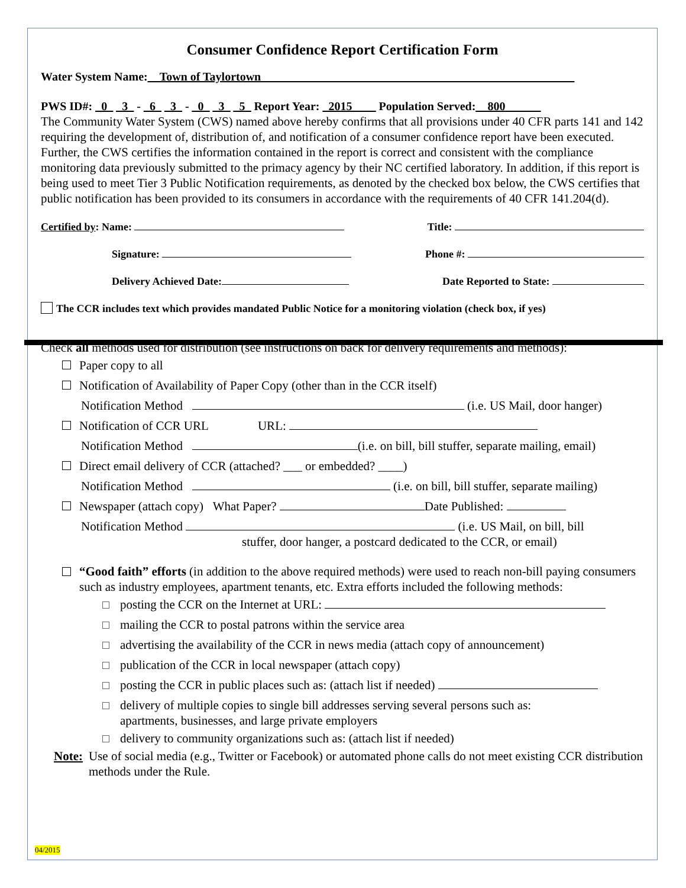Consumer Confidence Report Certification Form
Water System Name:__Town of Taylortown_____________________________________________________
PWS ID#: _0_ _3_ - _6_ _3_ - _0_ _3_ _5_ Report Year: _2015____ Population Served:__800______
The Community Water System (CWS) named above hereby confirms that all provisions under 40 CFR parts 141 and 142 requiring the development of, distribution of, and notification of a consumer confidence report have been executed. Further, the CWS certifies the information contained in the report is correct and consistent with the compliance monitoring data previously submitted to the primacy agency by their NC certified laboratory. In addition, if this report is being used to meet Tier 3 Public Notification requirements, as denoted by the checked box below, the CWS certifies that public notification has been provided to its consumers in accordance with the requirements of 40 CFR 141.204(d).
Certified by: Name: Title:
Signature: Phone #:
Delivery Achieved Date: Date Reported to State:
The CCR includes text which provides mandated Public Notice for a monitoring violation (check box, if yes)
Check all methods used for distribution (see instructions on back for delivery requirements and methods):
Paper copy to all
Notification of Availability of Paper Copy (other than in the CCR itself)
Notification Method (i.e. US Mail, door hanger)
Notification of CCR URL URL:
Notification Method (i.e. on bill, bill stuffer, separate mailing, email)
Direct email delivery of CCR (attached? ___ or embedded? ____)
Notification Method (i.e. on bill, bill stuffer, separate mailing)
Newspaper (attach copy) What Paper? Date Published:
Notification Method (i.e. US Mail, on bill, bill
stuffer, door hanger, a postcard dedicated to the CCR, or email)
“Good faith” efforts (in addition to the above required methods) were used to reach non-bill paying consumers such as industry employees, apartment tenants, etc. Extra efforts included the following methods:
posting the CCR on the Internet at URL:
mailing the CCR to postal patrons within the service area
advertising the availability of the CCR in news media (attach copy of announcement)
publication of the CCR in local newspaper (attach copy)
posting the CCR in public places such as: (attach list if needed)
delivery of multiple copies to single bill addresses serving several persons such as:
apartments, businesses, and large private employers
delivery to community organizations such as: (attach list if needed)
Note: Use of social media (e.g., Twitter or Facebook) or automated phone calls do not meet existing CCR distribution methods under the Rule.
04/2015